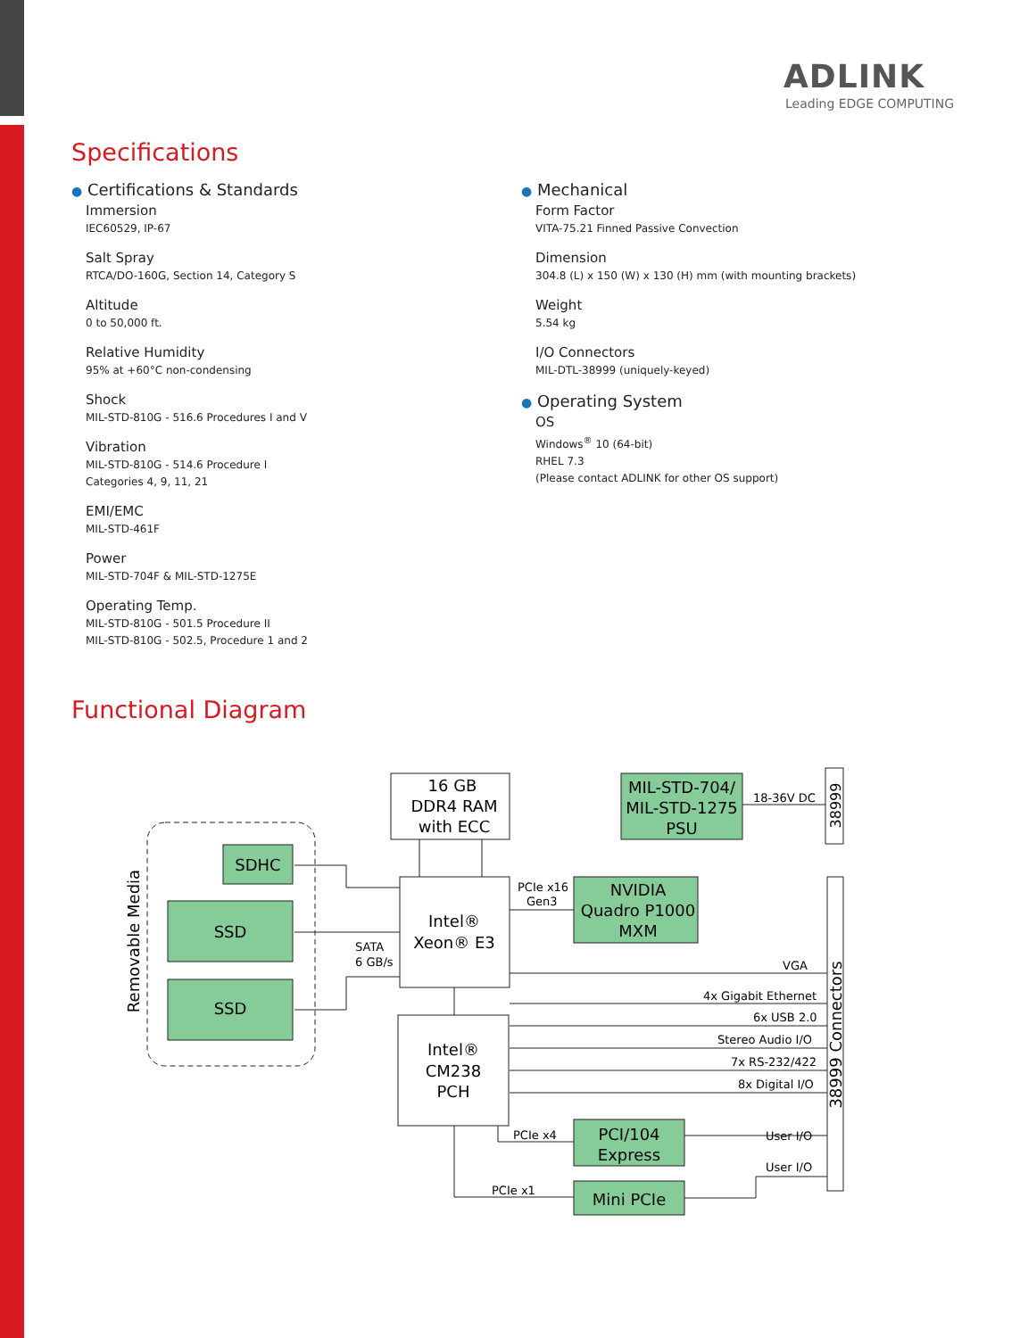ADLINK
Leading EDGE COMPUTING
Specifications
● Certifications & Standards
Immersion
IEC60529, IP-67
Salt Spray
RTCA/DO-160G, Section 14, Category S
Altitude
0 to 50,000 ft.
Relative Humidity
95% at +60°C non-condensing
Shock
MIL-STD-810G - 516.6 Procedures I and V
Vibration
MIL-STD-810G - 514.6 Procedure I
Categories 4, 9, 11, 21
EMI/EMC
MIL-STD-461F
Power
MIL-STD-704F & MIL-STD-1275E
Operating Temp.
MIL-STD-810G - 501.5 Procedure II
MIL-STD-810G - 502.5, Procedure 1 and 2
● Mechanical
Form Factor
VITA-75.21 Finned Passive Convection
Dimension
304.8 (L) x 150 (W) x 130 (H) mm (with mounting brackets)
Weight
5.54 kg
I/O Connectors
MIL-DTL-38999 (uniquely-keyed)
● Operating System
OS
Windows<sup>®</sup> 10 (64-bit)
RHEL 7.3
(Please contact ADLINK for other OS support)
Functional Diagram
SDHC
SSD
SSD
16 GB
DDR4 RAM
with ECC
MIL-STD-704/
MIL-STD-1275
PSU
NVIDIA
Quadro P1000
MXM
Intel®
Xeon® E3
Intel®
CM238
PCH
PCI/104
Express
Mini PCIe
Removable Media
38999
38999 Connectors
SATA
6 GB/s
PCIe x16
Gen3
18-36V DC
VGA
4x Gigabit Ethernet
6x USB 2.0
Stereo Audio I/O
7x RS-232/422
8x Digital I/O
User I/O
User I/O
PCIe x4
PCIe x1